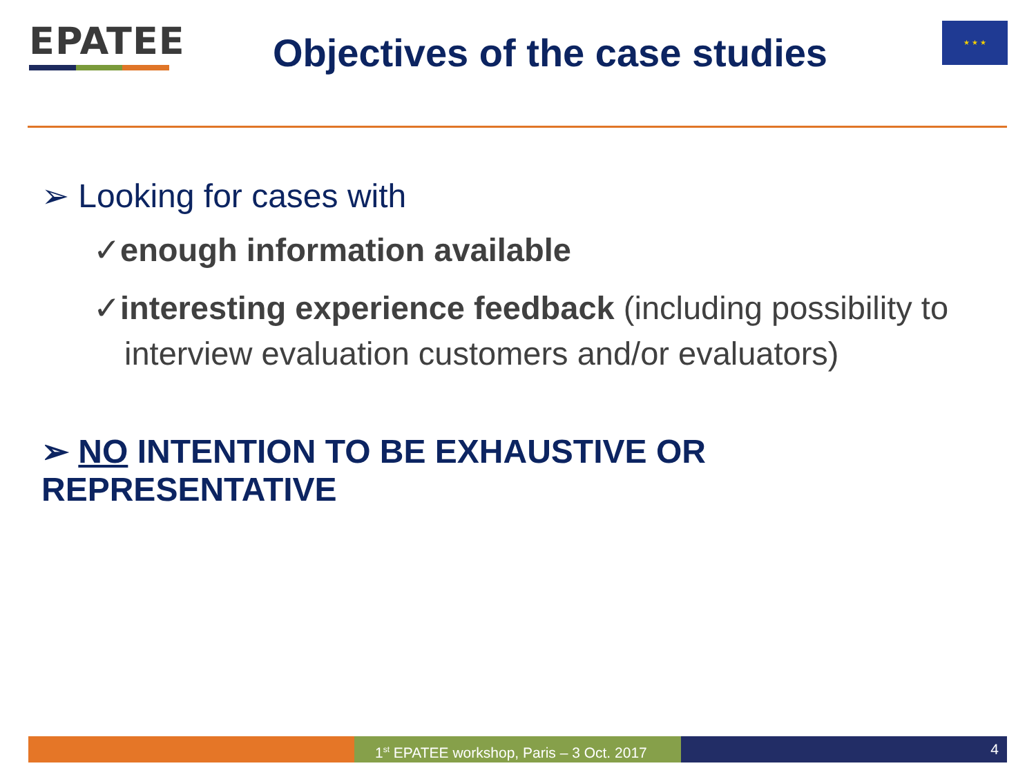EPATEE
Objectives of the case studies
★ ★ ★
➢ Looking for cases with
✓enough information available
✓interesting experience feedback (including possibility to interview evaluation customers and/or evaluators)
➢ NO INTENTION TO BE EXHAUSTIVE OR REPRESENTATIVE
1<sup>st</sup> EPATEE workshop, Paris – 3 Oct. 2017
4